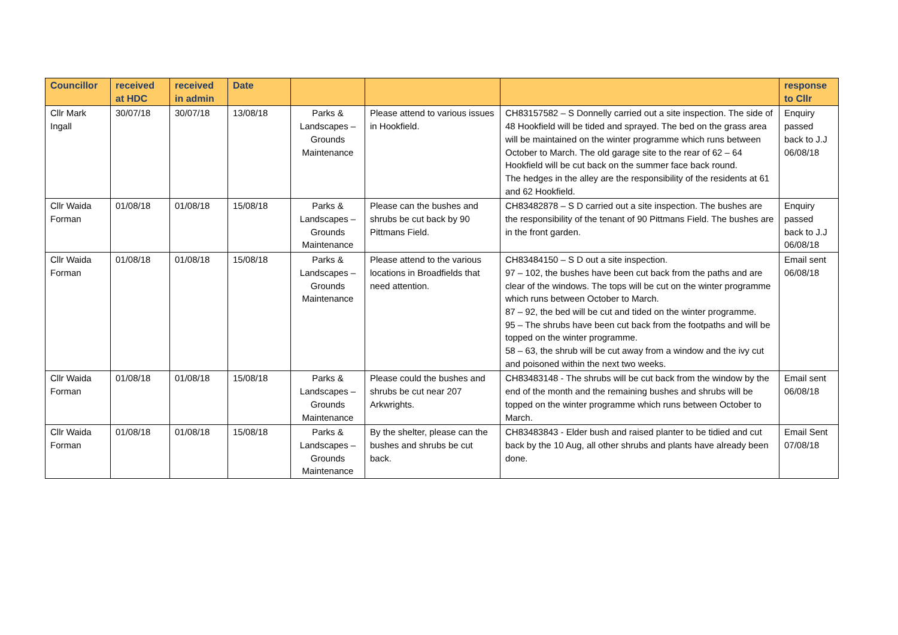| Councillor | received at HDC | received in admin | Date | | | | response to Cllr |
| --- | --- | --- | --- | --- | --- | --- | --- |
| Cllr Mark Ingall | 30/07/18 | 30/07/18 | 13/08/18 | Parks & Landscapes – Grounds Maintenance | Please attend to various issues in Hookfield. | CH83157582 – S Donnelly carried out a site inspection. The side of 48 Hookfield will be tided and sprayed. The bed on the grass area will be maintained on the winter programme which runs between October to March. The old garage site to the rear of 62 – 64 Hookfield will be cut back on the summer face back round. The hedges in the alley are the responsibility of the residents at 61 and 62 Hookfield. | Enquiry passed back to J.J 06/08/18 |
| Cllr Waida Forman | 01/08/18 | 01/08/18 | 15/08/18 | Parks & Landscapes – Grounds Maintenance | Please can the bushes and shrubs be cut back by 90 Pittmans Field. | CH83482878 – S D carried out a site inspection. The bushes are the responsibility of the tenant of 90 Pittmans Field. The bushes are in the front garden. | Enquiry passed back to J.J 06/08/18 |
| Cllr Waida Forman | 01/08/18 | 01/08/18 | 15/08/18 | Parks & Landscapes – Grounds Maintenance | Please attend to the various locations in Broadfields that need attention. | CH83484150 – S D out a site inspection. 97 – 102, the bushes have been cut back from the paths and are clear of the windows. The tops will be cut on the winter programme which runs between October to March. 87 – 92, the bed will be cut and tided on the winter programme. 95 – The shrubs have been cut back from the footpaths and will be topped on the winter programme. 58 – 63, the shrub will be cut away from a window and the ivy cut and poisoned within the next two weeks. | Email sent 06/08/18 |
| Cllr Waida Forman | 01/08/18 | 01/08/18 | 15/08/18 | Parks & Landscapes – Grounds Maintenance | Please could the bushes and shrubs be cut near 207 Arkwrights. | CH83483148 - The shrubs will be cut back from the window by the end of the month and the remaining bushes and shrubs will be topped on the winter programme which runs between October to March. | Email sent 06/08/18 |
| Cllr Waida Forman | 01/08/18 | 01/08/18 | 15/08/18 | Parks & Landscapes – Grounds Maintenance | By the shelter, please can the bushes and shrubs be cut back. | CH83483843 - Elder bush and raised planter to be tidied and cut back by the 10 Aug, all other shrubs and plants have already been done. | Email Sent 07/08/18 |